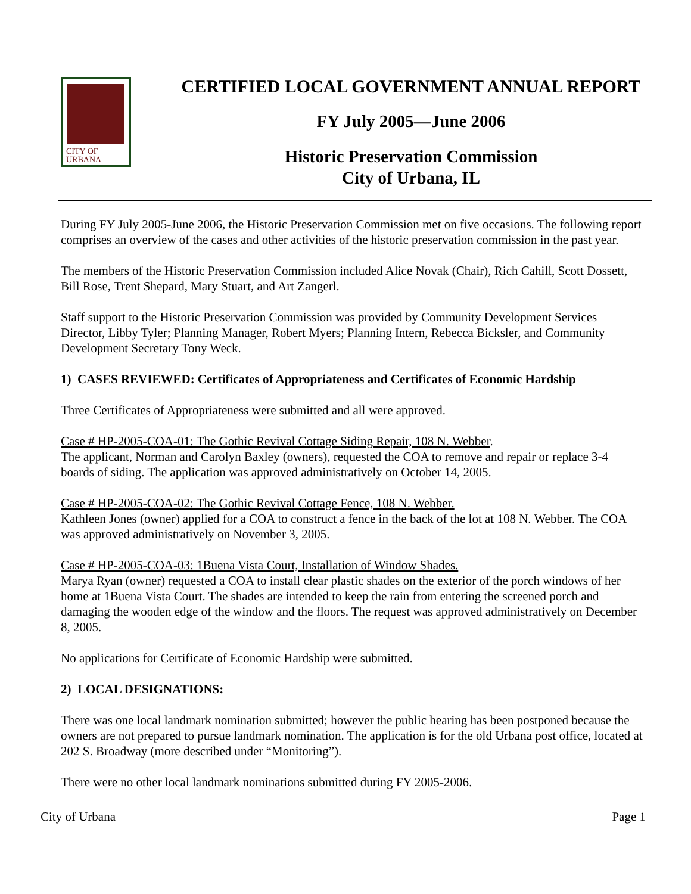CITY OF
URBANA
CERTIFIED LOCAL GOVERNMENT ANNUAL REPORT
FY July 2005—June 2006
Historic Preservation Commission
City of Urbana, IL
During FY July 2005-June 2006, the Historic Preservation Commission met on five occasions. The following report comprises an overview of the cases and other activities of the historic preservation commission in the past year.
The members of the Historic Preservation Commission included Alice Novak (Chair), Rich Cahill, Scott Dossett, Bill Rose, Trent Shepard, Mary Stuart, and Art Zangerl.
Staff support to the Historic Preservation Commission was provided by Community Development Services Director, Libby Tyler; Planning Manager, Robert Myers; Planning Intern, Rebecca Bicksler, and Community Development Secretary Tony Weck.
1) CASES REVIEWED: Certificates of Appropriateness and Certificates of Economic Hardship
Three Certificates of Appropriateness were submitted and all were approved.
Case # HP-2005-COA-01: The Gothic Revival Cottage Siding Repair, 108 N. Webber.
The applicant, Norman and Carolyn Baxley (owners), requested the COA to remove and repair or replace 3-4 boards of siding. The application was approved administratively on October 14, 2005.
Case # HP-2005-COA-02: The Gothic Revival Cottage Fence, 108 N. Webber.
Kathleen Jones (owner) applied for a COA to construct a fence in the back of the lot at 108 N. Webber. The COA was approved administratively on November 3, 2005.
Case # HP-2005-COA-03: 1Buena Vista Court, Installation of Window Shades.
Marya Ryan (owner) requested a COA to install clear plastic shades on the exterior of the porch windows of her home at 1Buena Vista Court. The shades are intended to keep the rain from entering the screened porch and damaging the wooden edge of the window and the floors. The request was approved administratively on December 8, 2005.
No applications for Certificate of Economic Hardship were submitted.
2) LOCAL DESIGNATIONS:
There was one local landmark nomination submitted; however the public hearing has been postponed because the owners are not prepared to pursue landmark nomination. The application is for the old Urbana post office, located at 202 S. Broadway (more described under “Monitoring”).
There were no other local landmark nominations submitted during FY 2005-2006.
City of Urbana Page 1